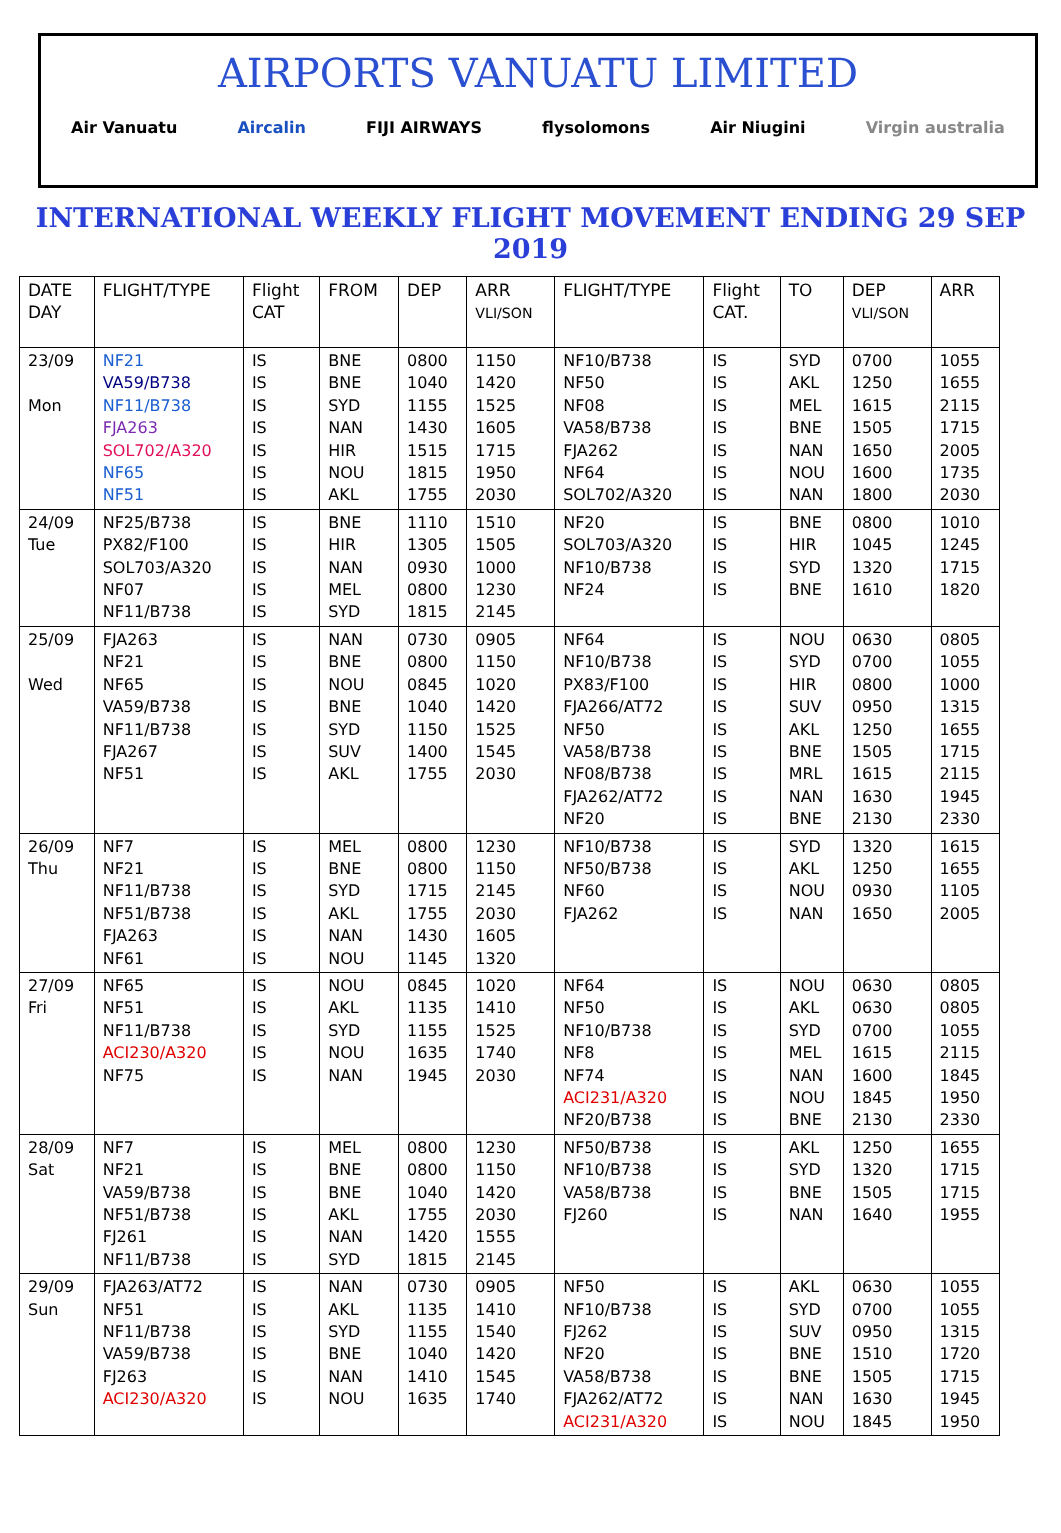AIRPORTS VANUATU LIMITED
Air Vanuatu Aircalin FIJI AIRWAYS flysolomons Air Niugini Virgin australia
INTERNATIONAL WEEKLY FLIGHT MOVEMENT ENDING 29 SEP 2019
| DATE DAY | FLIGHT/TYPE | Flight CAT | FROM | DEP | ARR VLI/SON | FLIGHT/TYPE | Flight CAT. | TO | DEP VLI/SON | ARR |
| --- | --- | --- | --- | --- | --- | --- | --- | --- | --- | --- |
| 23/09 Mon | NF21 VA59/B738 NF11/B738 FJA263 SOL702/A320 NF65 NF51 | IS IS IS IS IS IS IS | BNE BNE SYD NAN HIR NOU AKL | 0800 1040 1155 1430 1515 1815 1755 | 1150 1420 1525 1605 1715 1950 2030 | NF10/B738 NF50 NF08 VA58/B738 FJA262 NF64 SOL702/A320 | IS IS IS IS IS IS IS | SYD AKL MEL BNE NAN NOU NAN | 0700 1250 1615 1505 1650 1600 1800 | 1055 1655 2115 1715 2005 1735 2030 |
| 24/09 Tue | NF25/B738 PX82/F100 SOL703/A320 NF07 NF11/B738 | IS IS IS IS IS | BNE HIR NAN MEL SYD | 1110 1305 0930 0800 1815 | 1510 1505 1000 1230 2145 | NF20 SOL703/A320 NF10/B738 NF24 | IS IS IS IS | BNE HIR SYD BNE | 0800 1045 1320 1610 | 1010 1245 1715 1820 |
| 25/09 Wed | FJA263 NF21 NF65 VA59/B738 NF11/B738 FJA267 NF51 | IS IS IS IS IS IS IS | NAN BNE NOU BNE SYD SUV AKL | 0730 0800 0845 1040 1150 1400 1755 | 0905 1150 1020 1420 1525 1545 2030 | NF64 NF10/B738 PX83/F100 FJA266/AT72 NF50 VA58/B738 NF08/B738 FJA262/AT72 NF20 | IS IS IS IS IS IS IS IS IS | NOU SYD HIR SUV AKL BNE MRL NAN BNE | 0630 0700 0800 0950 1250 1505 1615 1630 2130 | 0805 1055 1000 1315 1655 1715 2115 1945 2330 |
| 26/09 Thu | NF7 NF21 NF11/B738 NF51/B738 FJA263 NF61 | IS IS IS IS IS IS | MEL BNE SYD AKL NAN NOU | 0800 0800 1715 1755 1430 1145 | 1230 1150 2145 2030 1605 1320 | NF10/B738 NF50/B738 NF60 FJA262 | IS IS IS IS | SYD AKL NOU NAN | 1320 1250 0930 1650 | 1615 1655 1105 2005 |
| 27/09 Fri | NF65 NF51 NF11/B738 ACI230/A320 NF75 | IS IS IS IS IS | NOU AKL SYD NOU NAN | 0845 1135 1155 1635 1945 | 1020 1410 1525 1740 2030 | NF64 NF50 NF10/B738 NF8 NF74 ACI231/A320 NF20/B738 | IS IS IS IS IS IS IS | NOU AKL SYD MEL NAN NOU BNE | 0630 0630 0700 1615 1600 1845 2130 | 0805 0805 1055 2115 1845 1950 2330 |
| 28/09 Sat | NF7 NF21 VA59/B738 NF51/B738 FJ261 NF11/B738 | IS IS IS IS IS IS | MEL BNE BNE AKL NAN SYD | 0800 0800 1040 1755 1420 1815 | 1230 1150 1420 2030 1555 2145 | NF50/B738 NF10/B738 VA58/B738 FJ260 | IS IS IS IS | AKL SYD BNE NAN | 1250 1320 1505 1640 | 1655 1715 1715 1955 |
| 29/09 Sun | FJA263/AT72 NF51 NF11/B738 VA59/B738 FJ263 ACI230/A320 | IS IS IS IS IS IS | NAN AKL SYD BNE NAN NOU | 0730 1135 1155 1040 1410 1635 | 0905 1410 1540 1420 1545 1740 | NF50 NF10/B738 FJ262 NF20 VA58/B738 FJA262/AT72 ACI231/A320 | IS IS IS IS IS IS IS | AKL SYD SUV BNE BNE NAN NOU | 0630 0700 0950 1510 1505 1630 1845 | 1055 1055 1315 1720 1715 1945 1950 |